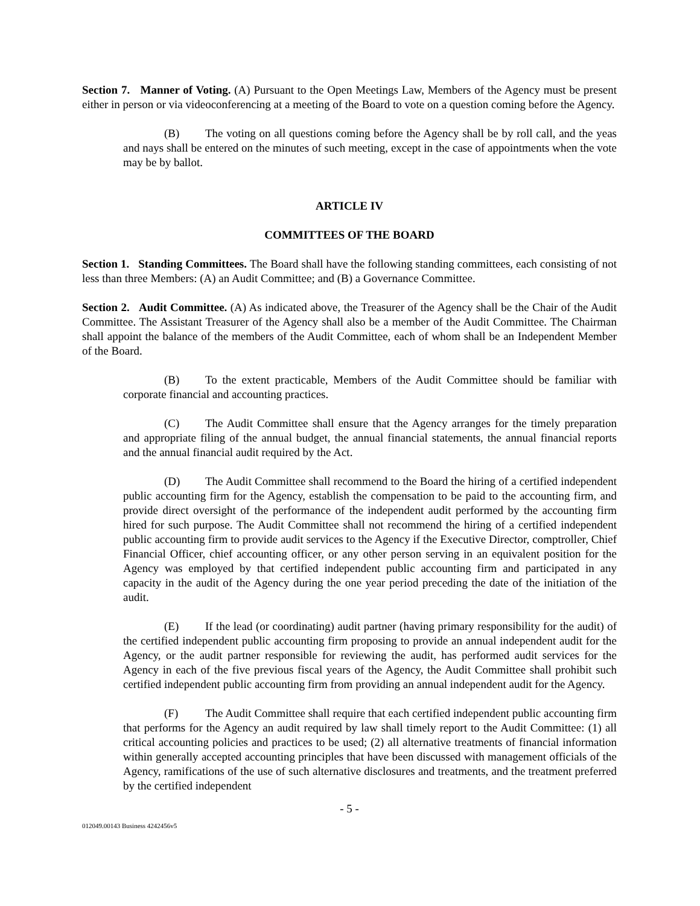Section 7. Manner of Voting. (A) Pursuant to the Open Meetings Law, Members of the Agency must be present either in person or via videoconferencing at a meeting of the Board to vote on a question coming before the Agency.
(B) The voting on all questions coming before the Agency shall be by roll call, and the yeas and nays shall be entered on the minutes of such meeting, except in the case of appointments when the vote may be by ballot.
ARTICLE IV
COMMITTEES OF THE BOARD
Section 1. Standing Committees. The Board shall have the following standing committees, each consisting of not less than three Members: (A) an Audit Committee; and (B) a Governance Committee.
Section 2. Audit Committee. (A) As indicated above, the Treasurer of the Agency shall be the Chair of the Audit Committee. The Assistant Treasurer of the Agency shall also be a member of the Audit Committee. The Chairman shall appoint the balance of the members of the Audit Committee, each of whom shall be an Independent Member of the Board.
(B) To the extent practicable, Members of the Audit Committee should be familiar with corporate financial and accounting practices.
(C) The Audit Committee shall ensure that the Agency arranges for the timely preparation and appropriate filing of the annual budget, the annual financial statements, the annual financial reports and the annual financial audit required by the Act.
(D) The Audit Committee shall recommend to the Board the hiring of a certified independent public accounting firm for the Agency, establish the compensation to be paid to the accounting firm, and provide direct oversight of the performance of the independent audit performed by the accounting firm hired for such purpose. The Audit Committee shall not recommend the hiring of a certified independent public accounting firm to provide audit services to the Agency if the Executive Director, comptroller, Chief Financial Officer, chief accounting officer, or any other person serving in an equivalent position for the Agency was employed by that certified independent public accounting firm and participated in any capacity in the audit of the Agency during the one year period preceding the date of the initiation of the audit.
(E) If the lead (or coordinating) audit partner (having primary responsibility for the audit) of the certified independent public accounting firm proposing to provide an annual independent audit for the Agency, or the audit partner responsible for reviewing the audit, has performed audit services for the Agency in each of the five previous fiscal years of the Agency, the Audit Committee shall prohibit such certified independent public accounting firm from providing an annual independent audit for the Agency.
(F) The Audit Committee shall require that each certified independent public accounting firm that performs for the Agency an audit required by law shall timely report to the Audit Committee: (1) all critical accounting policies and practices to be used; (2) all alternative treatments of financial information within generally accepted accounting principles that have been discussed with management officials of the Agency, ramifications of the use of such alternative disclosures and treatments, and the treatment preferred by the certified independent
- 5 -
012049.00143 Business 4242456v5